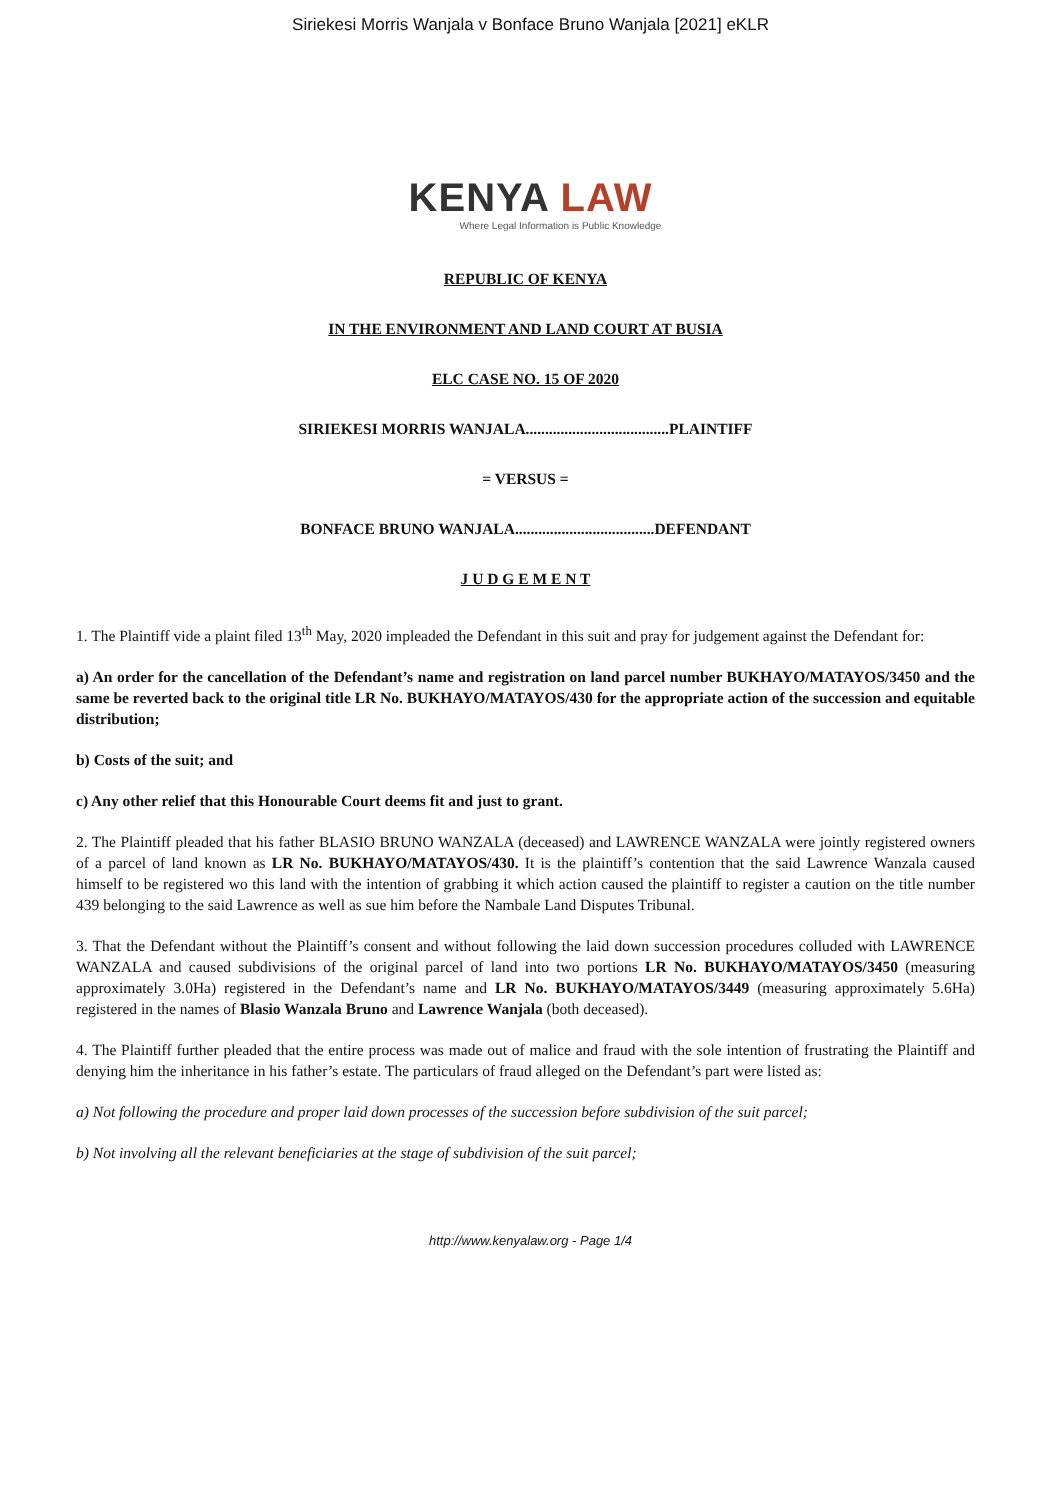Siriekesi Morris Wanjala v Bonface Bruno Wanjala [2021] eKLR
KENYA LAW
Where Legal Information is Public Knowledge
REPUBLIC OF KENYA
IN THE ENVIRONMENT AND LAND COURT AT BUSIA
ELC CASE NO. 15 OF 2020
SIRIEKESI MORRIS WANJALA.....................................PLAINTIFF
= VERSUS =
BONFACE BRUNO WANJALA....................................DEFENDANT
J U D G E M E N T
1. The Plaintiff vide a plaint filed 13<sup>th</sup> May, 2020 impleaded the Defendant in this suit and pray for judgement against the Defendant for:
a) An order for the cancellation of the Defendant’s name and registration on land parcel number BUKHAYO/MATAYOS/3450 and the same be reverted back to the original title LR No. BUKHAYO/MATAYOS/430 for the appropriate action of the succession and equitable distribution;
b) Costs of the suit; and
c) Any other relief that this Honourable Court deems fit and just to grant.
2. The Plaintiff pleaded that his father BLASIO BRUNO WANZALA (deceased) and LAWRENCE WANZALA were jointly registered owners of a parcel of land known as LR No. BUKHAYO/MATAYOS/430. It is the plaintiff’s contention that the said Lawrence Wanzala caused himself to be registered wo this land with the intention of grabbing it which action caused the plaintiff to register a caution on the title number 439 belonging to the said Lawrence as well as sue him before the Nambale Land Disputes Tribunal.
3. That the Defendant without the Plaintiff’s consent and without following the laid down succession procedures colluded with LAWRENCE WANZALA and caused subdivisions of the original parcel of land into two portions LR No. BUKHAYO/MATAYOS/3450 (measuring approximately 3.0Ha) registered in the Defendant’s name and LR No. BUKHAYO/MATAYOS/3449 (measuring approximately 5.6Ha) registered in the names of Blasio Wanzala Bruno and Lawrence Wanjala (both deceased).
4. The Plaintiff further pleaded that the entire process was made out of malice and fraud with the sole intention of frustrating the Plaintiff and denying him the inheritance in his father’s estate. The particulars of fraud alleged on the Defendant’s part were listed as:
a) Not following the procedure and proper laid down processes of the succession before subdivision of the suit parcel;
b) Not involving all the relevant beneficiaries at the stage of subdivision of the suit parcel;
http://www.kenyalaw.org - Page 1/4